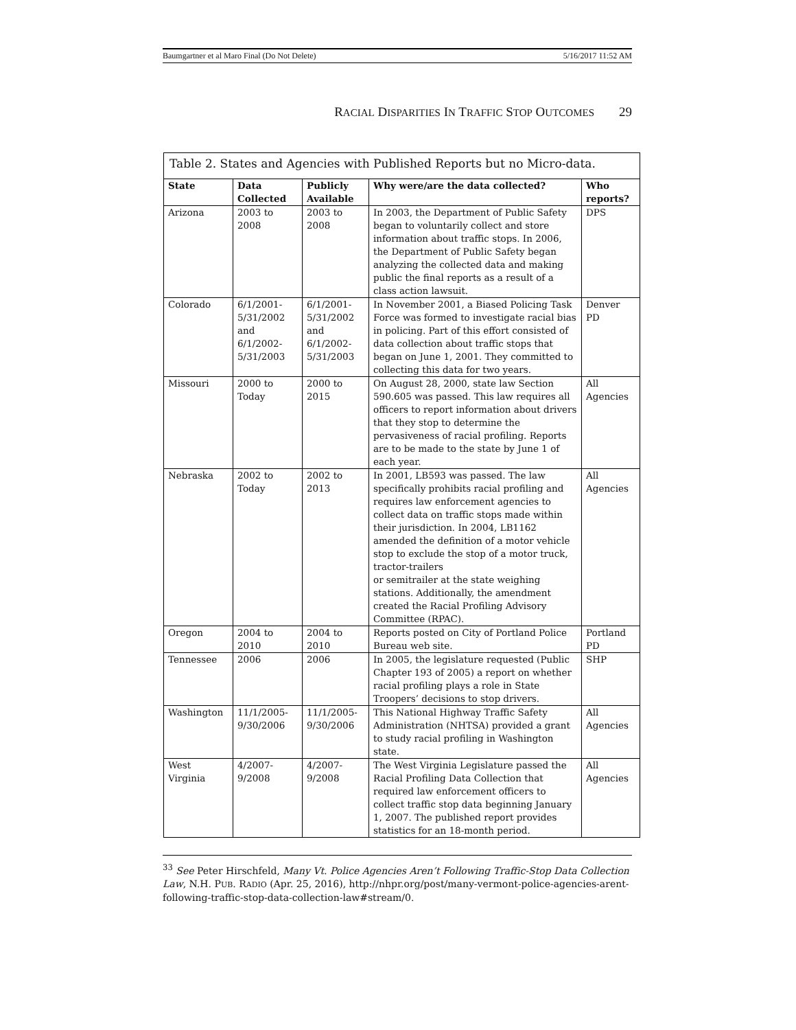Baumgartner et al Maro Final (Do Not Delete) 5/16/2017 11:52 AM
RACIAL DISPARITIES IN TRAFFIC STOP OUTCOMES 29
| Table 2. States and Agencies with Published Reports but no Micro-data. | | | | |
| State | Data Collected | Publicly Available | Why were/are the data collected? | Who reports? |
| Arizona | 2003 to 2008 | 2003 to 2008 | In 2003, the Department of Public Safety began to voluntarily collect and store information about traffic stops. In 2006, the Department of Public Safety began analyzing the collected data and making public the final reports as a result of a class action lawsuit. | DPS |
| Colorado | 6/1/2001-5/31/2002 and 6/1/2002-5/31/2003 | 6/1/2001-5/31/2002 and 6/1/2002-5/31/2003 | In November 2001, a Biased Policing Task Force was formed to investigate racial bias in policing. Part of this effort consisted of data collection about traffic stops that began on June 1, 2001. They committed to collecting this data for two years. | Denver PD |
| Missouri | 2000 to Today | 2000 to 2015 | On August 28, 2000, state law Section 590.605 was passed. This law requires all officers to report information about drivers that they stop to determine the pervasiveness of racial profiling. Reports are to be made to the state by June 1 of each year. | All Agencies |
| Nebraska | 2002 to Today | 2002 to 2013 | In 2001, LB593 was passed. The law specifically prohibits racial profiling and requires law enforcement agencies to collect data on traffic stops made within their jurisdiction. In 2004, LB1162 amended the definition of a motor vehicle stop to exclude the stop of a motor truck, tractor-trailers or semitrailer at the state weighing stations. Additionally, the amendment created the Racial Profiling Advisory Committee (RPAC). | All Agencies |
| Oregon | 2004 to 2010 | 2004 to 2010 | Reports posted on City of Portland Police Bureau web site. | Portland PD |
| Tennessee | 2006 | 2006 | In 2005, the legislature requested (Public Chapter 193 of 2005) a report on whether racial profiling plays a role in State Troopers’ decisions to stop drivers. | SHP |
| Washington | 11/1/2005-9/30/2006 | 11/1/2005-9/30/2006 | This National Highway Traffic Safety Administration (NHTSA) provided a grant to study racial profiling in Washington state. | All Agencies |
| West Virginia | 4/2007-9/2008 | 4/2007-9/2008 | The West Virginia Legislature passed the Racial Profiling Data Collection that required law enforcement officers to collect traffic stop data beginning January 1, 2007. The published report provides statistics for an 18-month period. | All Agencies |
<sup>33</sup> See Peter Hirschfeld, Many Vt. Police Agencies Aren’t Following Traffic-Stop Data Collection Law, N.H. PUB. RADIO (Apr. 25, 2016), http://nhpr.org/post/many-vermont-police-agencies-arent-following-traffic-stop-data-collection-law#stream/0.